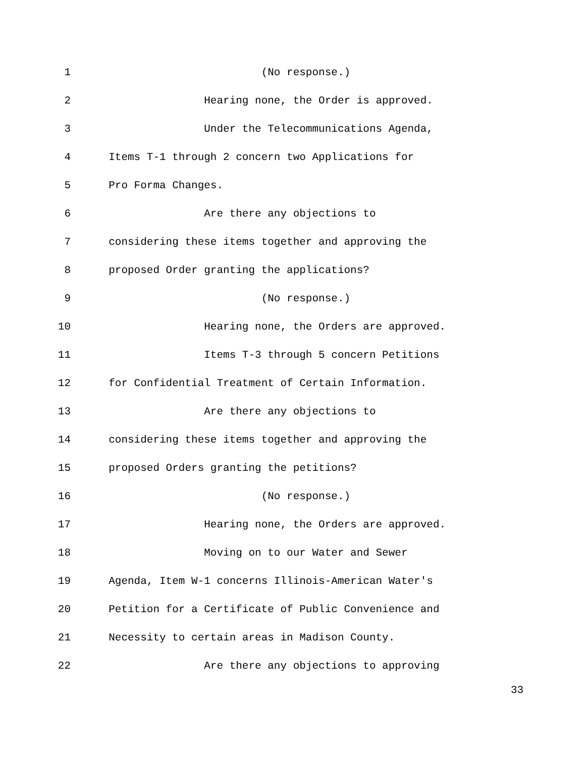1 (No response.)
2 Hearing none, the Order is approved.
3 Under the Telecommunications Agenda,
4 Items T-1 through 2 concern two Applications for
5 Pro Forma Changes.
6 Are there any objections to
7 considering these items together and approving the
8 proposed Order granting the applications?
9 (No response.)
10 Hearing none, the Orders are approved.
11 Items T-3 through 5 concern Petitions
12 for Confidential Treatment of Certain Information.
13 Are there any objections to
14 considering these items together and approving the
15 proposed Orders granting the petitions?
16 (No response.)
17 Hearing none, the Orders are approved.
18 Moving on to our Water and Sewer
19 Agenda, Item W-1 concerns Illinois-American Water's
20 Petition for a Certificate of Public Convenience and
21 Necessity to certain areas in Madison County.
22 Are there any objections to approving
33